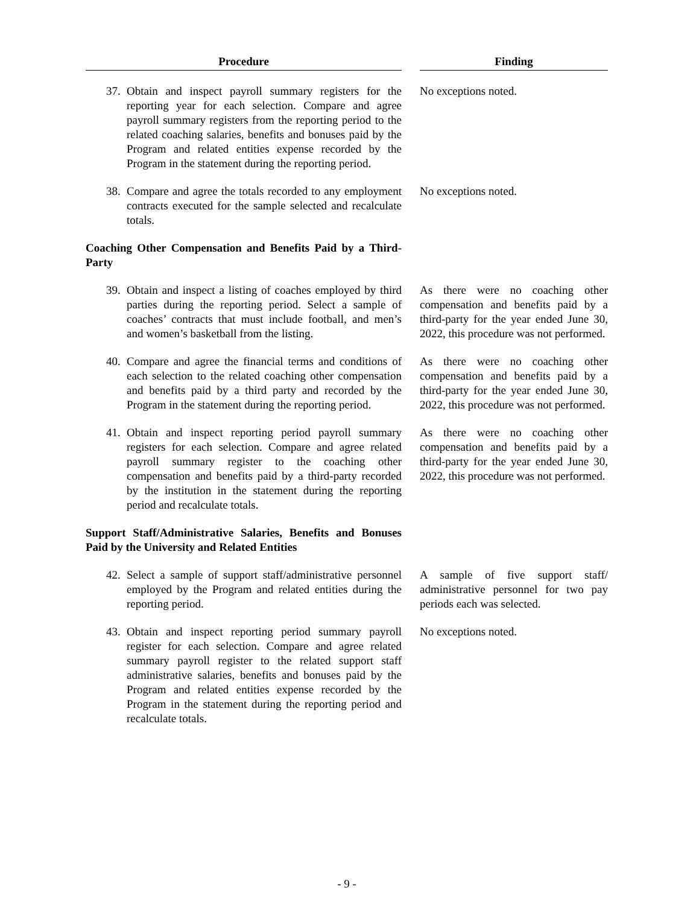| Procedure | | Finding |
| --- | --- | --- |
| 37. Obtain and inspect payroll summary registers for the reporting year for each selection. Compare and agree payroll summary registers from the reporting period to the related coaching salaries, benefits and bonuses paid by the Program and related entities expense recorded by the Program in the statement during the reporting period. | | No exceptions noted. |
| 38. Compare and agree the totals recorded to any employment contracts executed for the sample selected and recalculate totals. | | No exceptions noted. |
| Coaching Other Compensation and Benefits Paid by a Third-Party | | |
| 39. Obtain and inspect a listing of coaches employed by third parties during the reporting period. Select a sample of coaches’ contracts that must include football, and men’s and women’s basketball from the listing. | | As there were no coaching other compensation and benefits paid by a third-party for the year ended June 30, 2022, this procedure was not performed. |
| 40. Compare and agree the financial terms and conditions of each selection to the related coaching other compensation and benefits paid by a third party and recorded by the Program in the statement during the reporting period. | | As there were no coaching other compensation and benefits paid by a third-party for the year ended June 30, 2022, this procedure was not performed. |
| 41. Obtain and inspect reporting period payroll summary registers for each selection. Compare and agree related payroll summary register to the coaching other compensation and benefits paid by a third-party recorded by the institution in the statement during the reporting period and recalculate totals. | | As there were no coaching other compensation and benefits paid by a third-party for the year ended June 30, 2022, this procedure was not performed. |
| Support Staff/Administrative Salaries, Benefits and Bonuses Paid by the University and Related Entities | | |
| 42. Select a sample of support staff/administrative personnel employed by the Program and related entities during the reporting period. | | A sample of five support staff/ administrative personnel for two pay periods each was selected. |
| 43. Obtain and inspect reporting period summary payroll register for each selection. Compare and agree related summary payroll register to the related support staff administrative salaries, benefits and bonuses paid by the Program and related entities expense recorded by the Program in the statement during the reporting period and recalculate totals. | | No exceptions noted. |
- 9 -